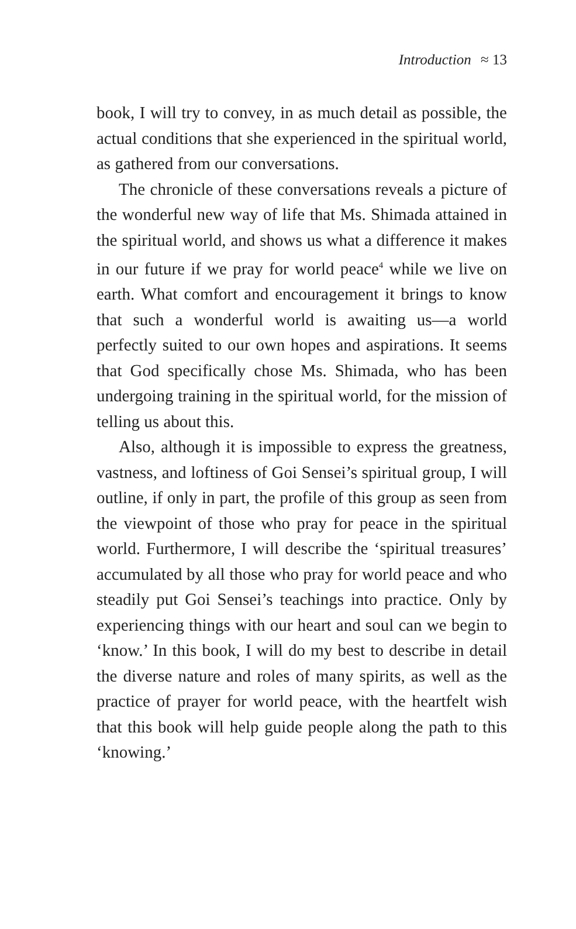Introduction ≈ 13
book, I will try to convey, in as much detail as possible, the actual conditions that she experienced in the spiritual world, as gathered from our conversations.
The chronicle of these conversations reveals a picture of the wonderful new way of life that Ms. Shimada attained in the spiritual world, and shows us what a difference it makes in our future if we pray for world peace<sup>4</sup> while we live on earth. What comfort and encouragement it brings to know that such a wonderful world is awaiting us—a world perfectly suited to our own hopes and aspirations. It seems that God specifically chose Ms. Shimada, who has been undergoing training in the spiritual world, for the mission of telling us about this.
Also, although it is impossible to express the greatness, vastness, and loftiness of Goi Sensei’s spiritual group, I will outline, if only in part, the profile of this group as seen from the viewpoint of those who pray for peace in the spiritual world. Furthermore, I will describe the ‘spiritual treasures’ accumulated by all those who pray for world peace and who steadily put Goi Sensei’s teachings into practice. Only by experiencing things with our heart and soul can we begin to ‘know.’ In this book, I will do my best to describe in detail the diverse nature and roles of many spirits, as well as the practice of prayer for world peace, with the heartfelt wish that this book will help guide people along the path to this ‘knowing.’